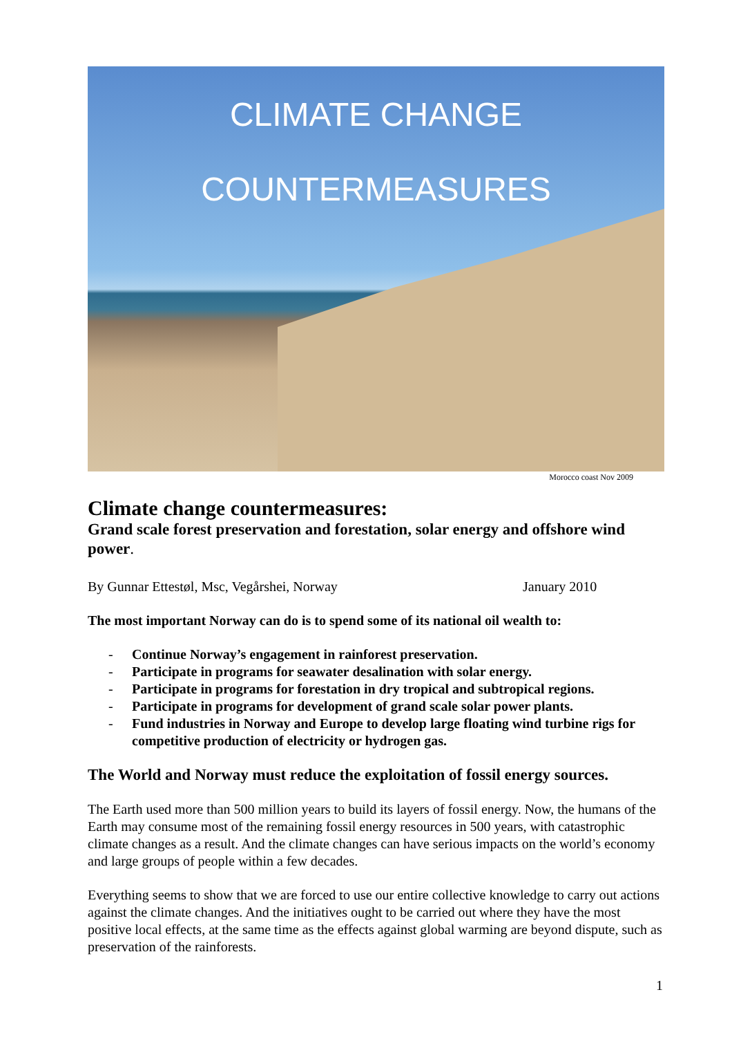CLIMATE CHANGE
COUNTERMEASURES
Morocco coast Nov 2009
Climate change countermeasures:
Grand scale forest preservation and forestation, solar energy and offshore wind power.
By Gunnar Ettestøl, Msc, Vegårshei, Norway January 2010
The most important Norway can do is to spend some of its national oil wealth to:
- Continue Norway’s engagement in rainforest preservation.
- Participate in programs for seawater desalination with solar energy.
- Participate in programs for forestation in dry tropical and subtropical regions.
- Participate in programs for development of grand scale solar power plants.
- Fund industries in Norway and Europe to develop large floating wind turbine rigs for competitive production of electricity or hydrogen gas.
The World and Norway must reduce the exploitation of fossil energy sources.
The Earth used more than 500 million years to build its layers of fossil energy. Now, the humans of the Earth may consume most of the remaining fossil energy resources in 500 years, with catastrophic climate changes as a result. And the climate changes can have serious impacts on the world’s economy and large groups of people within a few decades.
Everything seems to show that we are forced to use our entire collective knowledge to carry out actions against the climate changes. And the initiatives ought to be carried out where they have the most positive local effects, at the same time as the effects against global warming are beyond dispute, such as preservation of the rainforests.
1